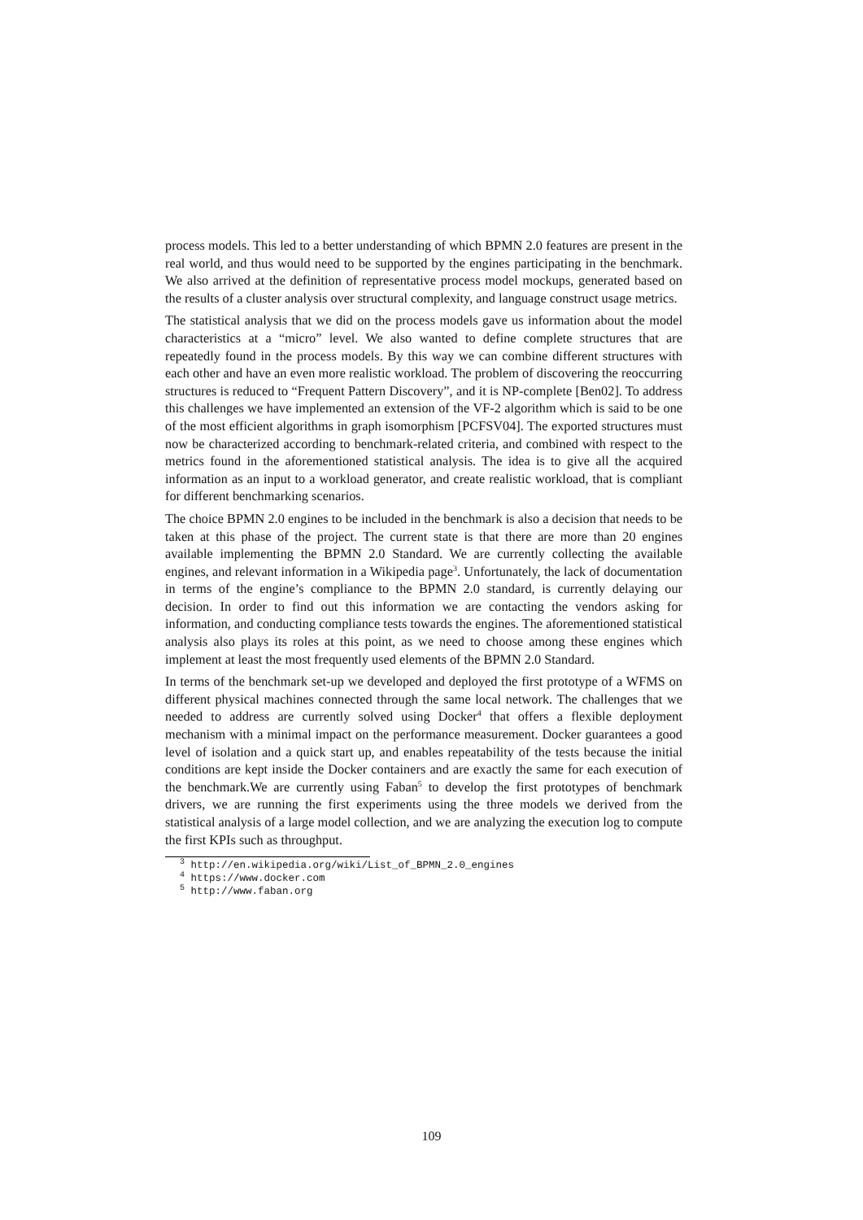process models. This led to a better understanding of which BPMN 2.0 features are present in the real world, and thus would need to be supported by the engines participating in the benchmark. We also arrived at the definition of representative process model mockups, generated based on the results of a cluster analysis over structural complexity, and language construct usage metrics.
The statistical analysis that we did on the process models gave us information about the model characteristics at a “micro” level. We also wanted to define complete structures that are repeatedly found in the process models. By this way we can combine different structures with each other and have an even more realistic workload. The problem of discovering the reoccurring structures is reduced to “Frequent Pattern Discovery”, and it is NP-complete [Ben02]. To address this challenges we have implemented an extension of the VF-2 algorithm which is said to be one of the most efficient algorithms in graph isomorphism [PCFSV04]. The exported structures must now be characterized according to benchmark-related criteria, and combined with respect to the metrics found in the aforementioned statistical analysis. The idea is to give all the acquired information as an input to a workload generator, and create realistic workload, that is compliant for different benchmarking scenarios.
The choice BPMN 2.0 engines to be included in the benchmark is also a decision that needs to be taken at this phase of the project. The current state is that there are more than 20 engines available implementing the BPMN 2.0 Standard. We are currently collecting the available engines, and relevant information in a Wikipedia page<sup>3</sup>. Unfortunately, the lack of documentation in terms of the engine’s compliance to the BPMN 2.0 standard, is currently delaying our decision. In order to find out this information we are contacting the vendors asking for information, and conducting compliance tests towards the engines. The aforementioned statistical analysis also plays its roles at this point, as we need to choose among these engines which implement at least the most frequently used elements of the BPMN 2.0 Standard.
In terms of the benchmark set-up we developed and deployed the first prototype of a WFMS on different physical machines connected through the same local network. The challenges that we needed to address are currently solved using Docker<sup>4</sup> that offers a flexible deployment mechanism with a minimal impact on the performance measurement. Docker guarantees a good level of isolation and a quick start up, and enables repeatability of the tests because the initial conditions are kept inside the Docker containers and are exactly the same for each execution of the benchmark.We are currently using Faban<sup>5</sup> to develop the first prototypes of benchmark drivers, we are running the first experiments using the three models we derived from the statistical analysis of a large model collection, and we are analyzing the execution log to compute the first KPIs such as throughput.
<sup>3</sup> http://en.wikipedia.org/wiki/List_of_BPMN_2.0_engines
<sup>4</sup> https://www.docker.com
<sup>5</sup> http://www.faban.org
109